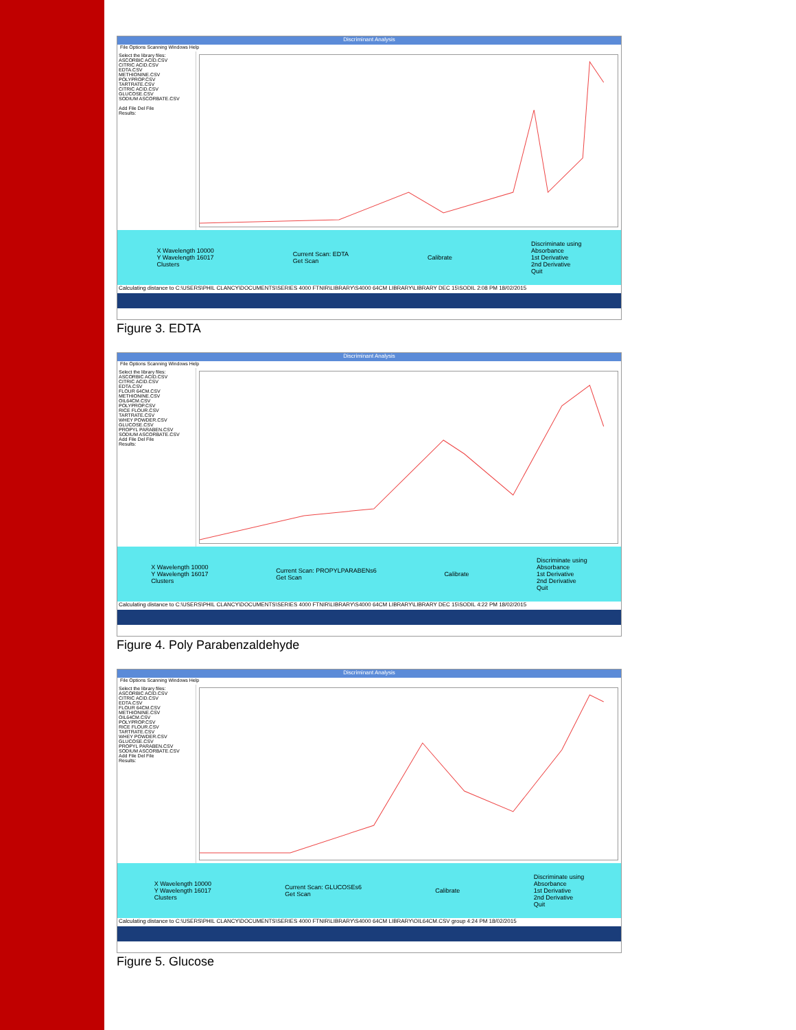Discriminant Analysis
File Options Scanning Windows Help
Select the library files:
ASCORBIC ACID.CSV
CITRIC ACID.CSV
EDTA.CSV
METHIONINE.CSV
POLYPROP.CSV
TARTRATE.CSV
CITRIC ACID.CSV
GLUCOSE.CSV
SODIUM ASCORBATE.CSV
Add File Del File
Results:
X Wavelength 10000
Y Wavelength 16017
Clusters Current Scan: EDTA
Get Scan Calibrate Discriminate using
Absorbance
1st Derivative
2nd Derivative
Quit
Calculating distance to C:\USERS\PHIL CLANCY\DOCUMENTS\SERIES 4000 FTNIR\LIBRARY\S4000 64CM LIBRARY\LIBRARY DEC 15\SODIL 2:08 PM 18/02/2015
Figure 3. EDTA
Discriminant Analysis
File Options Scanning Windows Help
Select the library files:
ASCORBIC ACID.CSV
CITRIC ACID.CSV
EDTA.CSV
FLOUR 64CM.CSV
METHIONINE.CSV
OIL64CM.CSV
POLYPROP.CSV
RICE FLOUR.CSV
TARTRATE.CSV
WHEY POWDER.CSV
GLUCOSE.CSV
PROPYL PARABEN.CSV
SODIUM ASCORBATE.CSV
Add File Del File
Results:
X Wavelength 10000
Y Wavelength 16017
Clusters Current Scan: PROPYLPARABENs6
Get Scan Calibrate Discriminate using
Absorbance
1st Derivative
2nd Derivative
Quit
Calculating distance to C:\USERS\PHIL CLANCY\DOCUMENTS\SERIES 4000 FTNIR\LIBRARY\S4000 64CM LIBRARY\LIBRARY DEC 15\SODIL 4:22 PM 18/02/2015
Figure 4. Poly Parabenzaldehyde
Discriminant Analysis
File Options Scanning Windows Help
Select the library files:
ASCORBIC ACID.CSV
CITRIC ACID.CSV
EDTA.CSV
FLOUR 64CM.CSV
METHIONINE.CSV
OIL64CM.CSV
POLYPROP.CSV
RICE FLOUR.CSV
TARTRATE.CSV
WHEY POWDER.CSV
GLUCOSE.CSV
PROPYL PARABEN.CSV
SODIUM ASCORBATE.CSV
Add File Del File
Results:
X Wavelength 10000
Y Wavelength 16017
Clusters Current Scan: GLUCOSEs6
Get Scan Calibrate Discriminate using
Absorbance
1st Derivative
2nd Derivative
Quit
Calculating distance to C:\USERS\PHIL CLANCY\DOCUMENTS\SERIES 4000 FTNIR\LIBRARY\S4000 64CM LIBRARY\OIL64CM.CSV group 4:24 PM 18/02/2015
Figure 5. Glucose